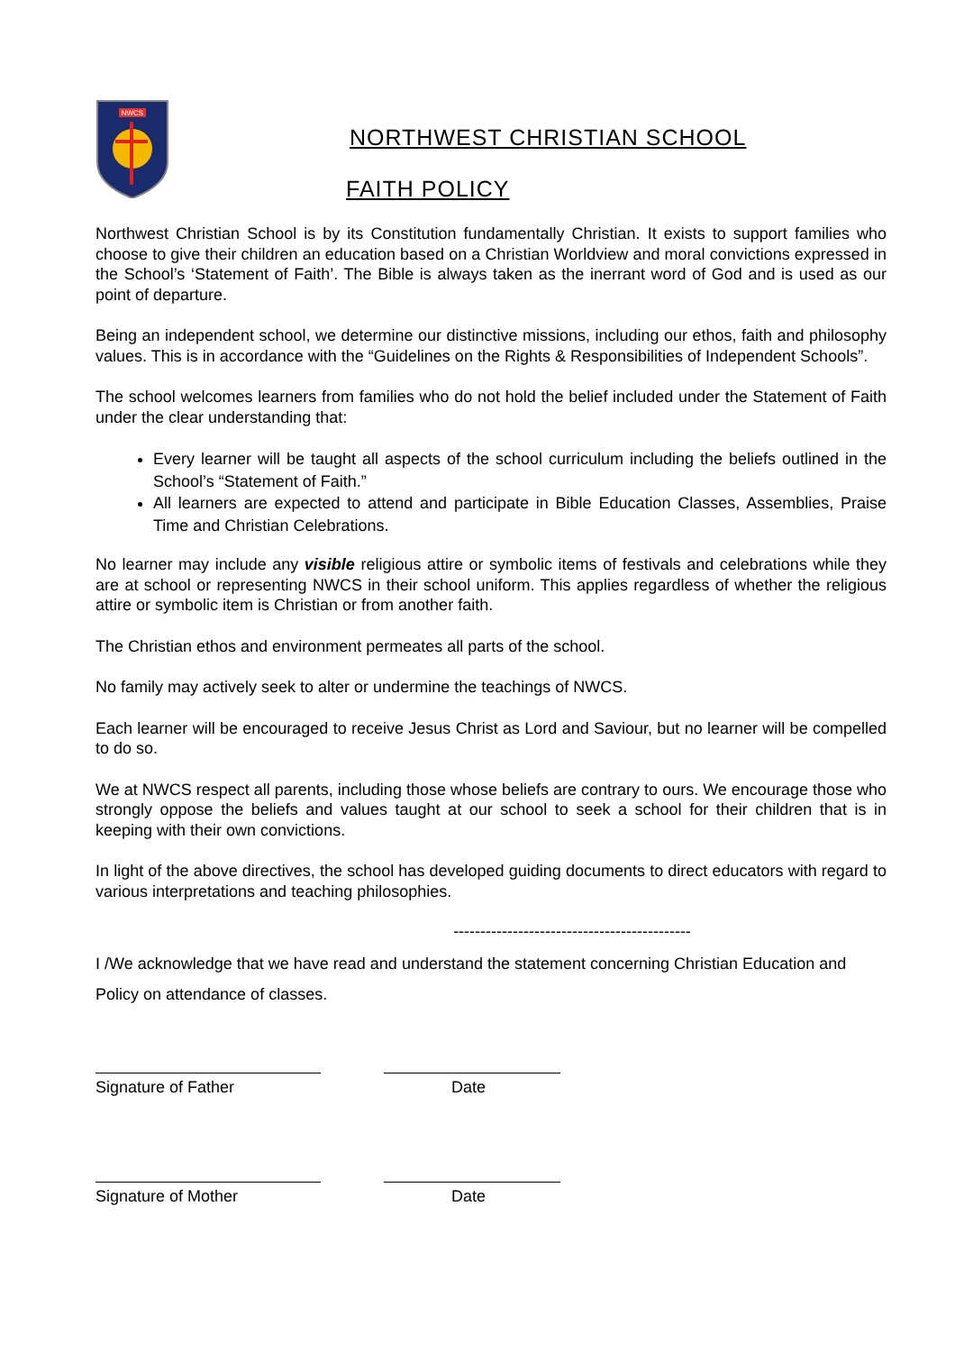NWCS
NORTHWEST CHRISTIAN SCHOOL
FAITH POLICY
Northwest Christian School is by its Constitution fundamentally Christian. It exists to support families who choose to give their children an education based on a Christian Worldview and moral convictions expressed in the School’s ‘Statement of Faith’. The Bible is always taken as the inerrant word of God and is used as our point of departure.
Being an independent school, we determine our distinctive missions, including our ethos, faith and philosophy values. This is in accordance with the “Guidelines on the Rights & Responsibilities of Independent Schools”.
The school welcomes learners from families who do not hold the belief included under the Statement of Faith under the clear understanding that:
Every learner will be taught all aspects of the school curriculum including the beliefs outlined in the School’s “Statement of Faith.”
All learners are expected to attend and participate in Bible Education Classes, Assemblies, Praise Time and Christian Celebrations.
No learner may include any visible religious attire or symbolic items of festivals and celebrations while they are at school or representing NWCS in their school uniform. This applies regardless of whether the religious attire or symbolic item is Christian or from another faith.
The Christian ethos and environment permeates all parts of the school.
No family may actively seek to alter or undermine the teachings of NWCS.
Each learner will be encouraged to receive Jesus Christ as Lord and Saviour, but no learner will be compelled to do so.
We at NWCS respect all parents, including those whose beliefs are contrary to ours. We encourage those who strongly oppose the beliefs and values taught at our school to seek a school for their children that is in keeping with their own convictions.
In light of the above directives, the school has developed guiding documents to direct educators with regard to various interpretations and teaching philosophies.
--------------------------------------------
I /We acknowledge that we have read and understand the statement concerning Christian Education and Policy on attendance of classes.
Signature of Father Date
Signature of Mother Date